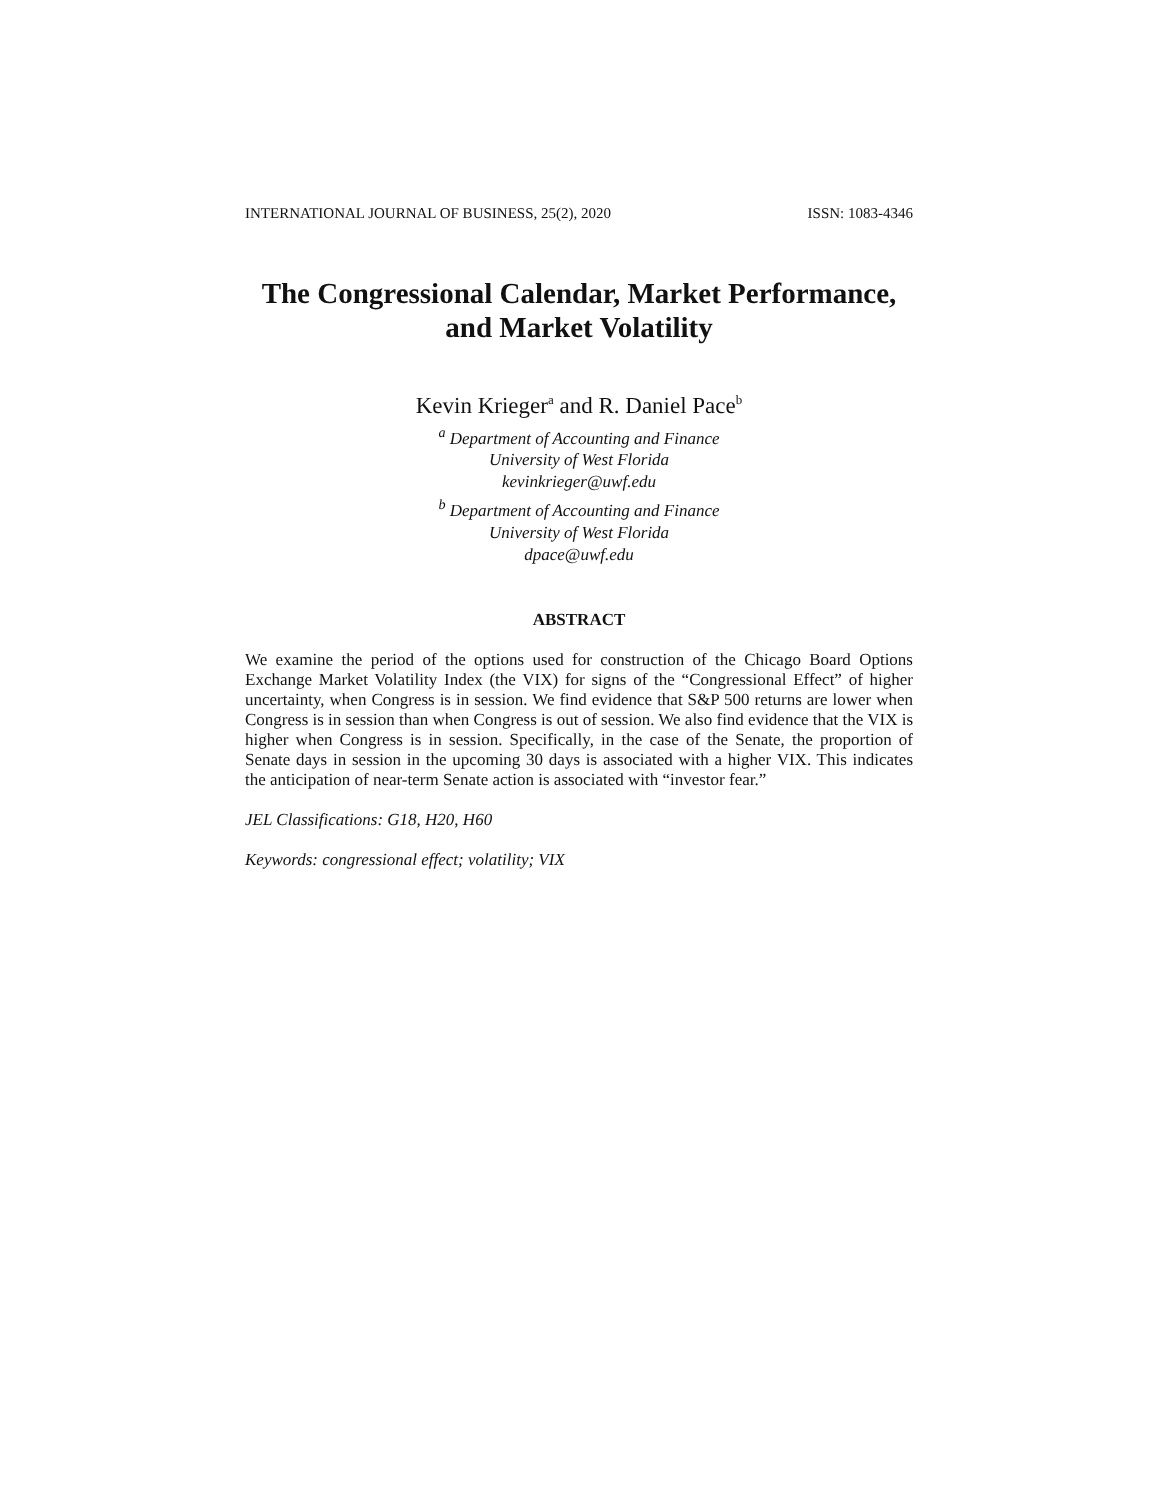INTERNATIONAL JOURNAL OF BUSINESS, 25(2), 2020 ISSN: 1083-4346
The Congressional Calendar, Market Performance,
and Market Volatility
Kevin Krieger<sup>a</sup> and R. Daniel Pace<sup>b</sup>
<sup>a</sup> Department of Accounting and Finance
University of West Florida
kevinkrieger@uwf.edu
<sup>b</sup> Department of Accounting and Finance
University of West Florida
dpace@uwf.edu
ABSTRACT
We examine the period of the options used for construction of the Chicago Board Options Exchange Market Volatility Index (the VIX) for signs of the “Congressional Effect” of higher uncertainty, when Congress is in session. We find evidence that S&P 500 returns are lower when Congress is in session than when Congress is out of session. We also find evidence that the VIX is higher when Congress is in session. Specifically, in the case of the Senate, the proportion of Senate days in session in the upcoming 30 days is associated with a higher VIX. This indicates the anticipation of near-term Senate action is associated with “investor fear.”
JEL Classifications: G18, H20, H60
Keywords: congressional effect; volatility; VIX